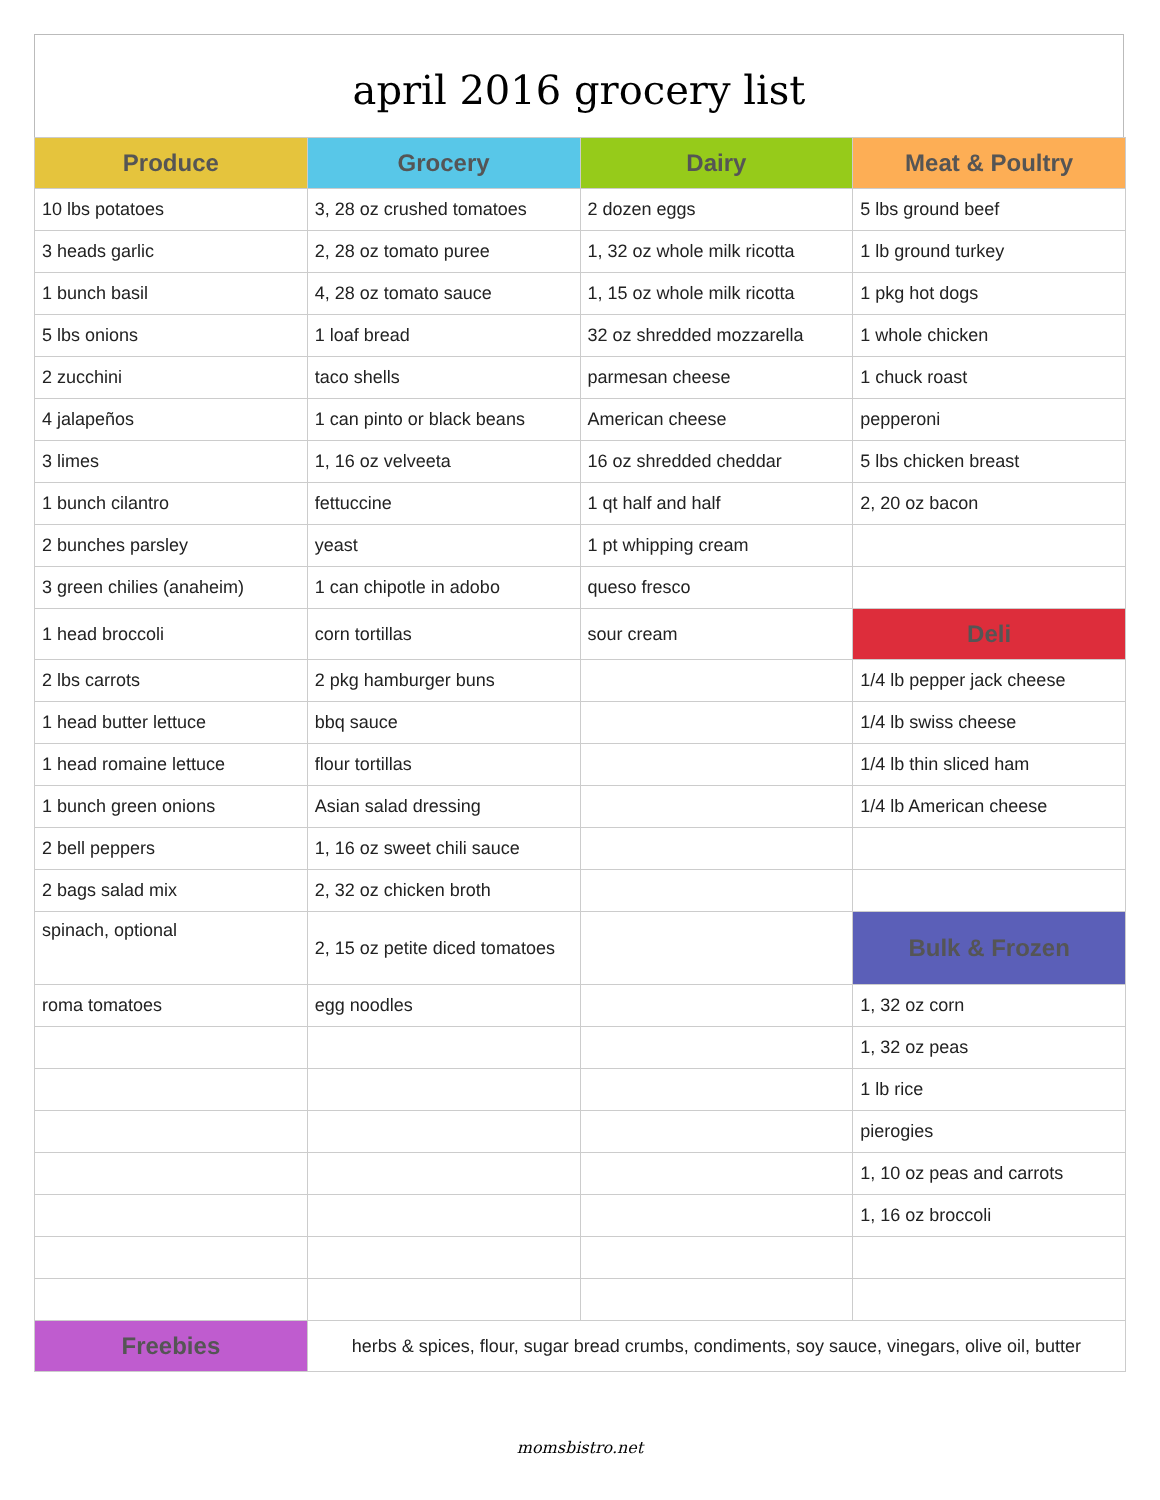april 2016 grocery list
| Produce | Grocery | Dairy | Meat & Poultry |
| --- | --- | --- | --- |
| 10 lbs potatoes | 3, 28 oz crushed tomatoes | 2 dozen eggs | 5 lbs ground beef |
| 3 heads garlic | 2, 28 oz tomato puree | 1, 32 oz whole milk ricotta | 1 lb ground turkey |
| 1 bunch basil | 4, 28 oz tomato sauce | 1, 15 oz whole milk ricotta | 1 pkg hot dogs |
| 5 lbs onions | 1 loaf bread | 32 oz shredded mozzarella | 1 whole chicken |
| 2 zucchini | taco shells | parmesan cheese | 1 chuck roast |
| 4 jalapeños | 1 can pinto or black beans | American cheese | pepperoni |
| 3 limes | 1, 16 oz velveeta | 16 oz shredded cheddar | 5 lbs chicken breast |
| 1 bunch cilantro | fettuccine | 1 qt half and half | 2, 20 oz bacon |
| 2 bunches parsley | yeast | 1 pt whipping cream | |
| 3 green chilies (anaheim) | 1 can chipotle in adobo | queso fresco | |
| 1 head broccoli | corn tortillas | sour cream | Deli |
| 2 lbs carrots | 2 pkg hamburger buns | | 1/4 lb pepper jack cheese |
| 1 head butter lettuce | bbq sauce | | 1/4 lb swiss cheese |
| 1 head romaine lettuce | flour tortillas | | 1/4 lb thin sliced ham |
| 1 bunch green onions | Asian salad dressing | | 1/4 lb American cheese |
| 2 bell peppers | 1, 16 oz sweet chili sauce | | |
| 2 bags salad mix | 2, 32 oz chicken broth | | |
| spinach, optional | 2, 15 oz petite diced tomatoes | | Bulk & Frozen |
| roma tomatoes | egg noodles | | 1, 32 oz corn |
| | | | 1, 32 oz peas |
| | | | 1 lb rice |
| | | | pierogies |
| | | | 1, 10 oz peas and carrots |
| | | | 1, 16 oz broccoli |
| Freebies | herbs & spices, flour, sugar bread crumbs, condiments, soy sauce, vinegars, olive oil, butter | | |
momsbistro.net